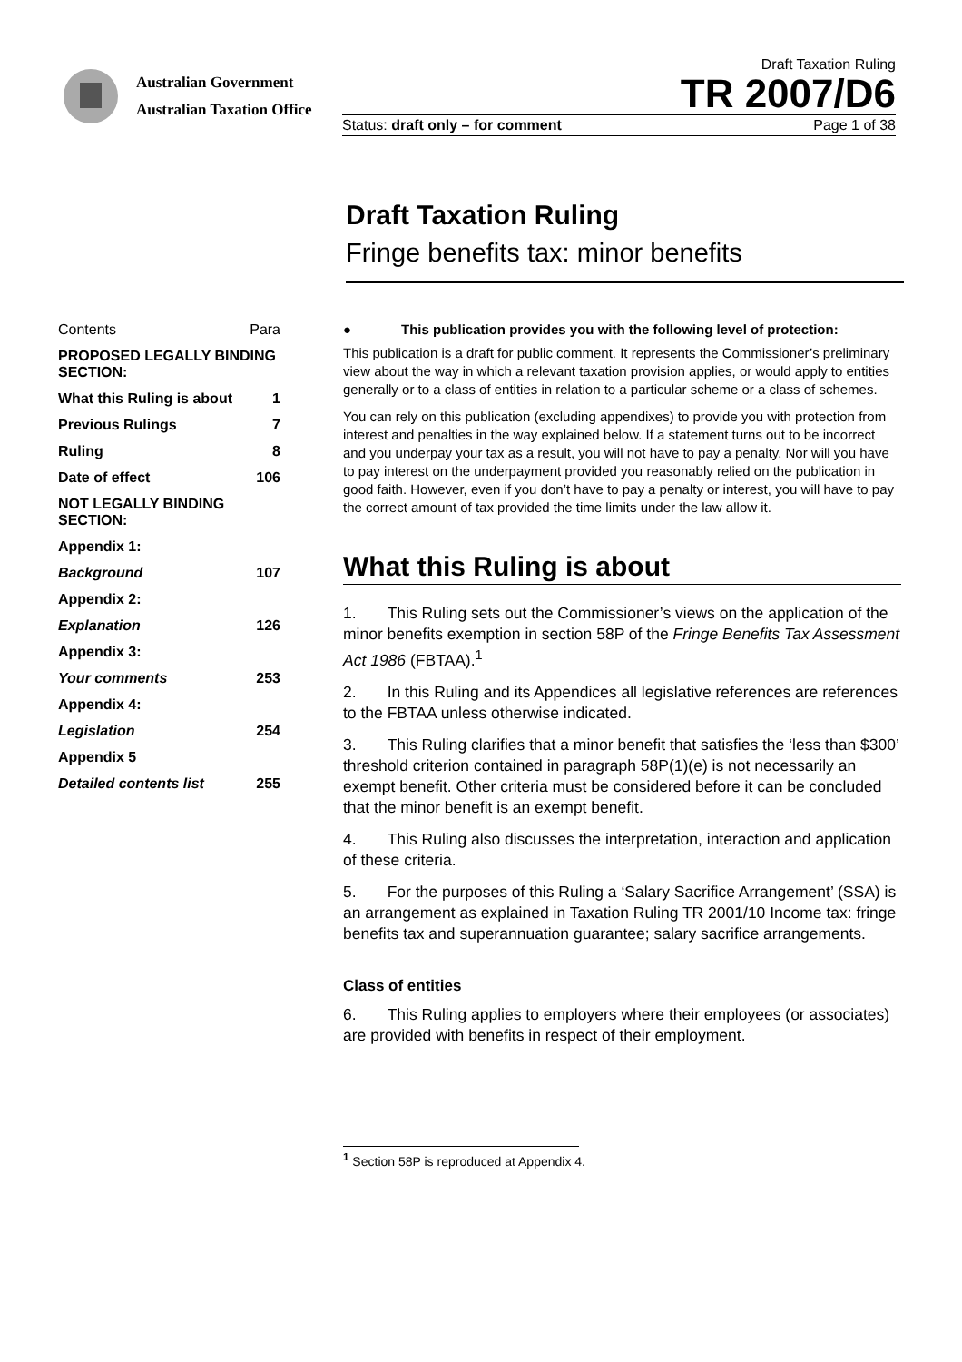Australian Government
Australian Taxation Office
Draft Taxation Ruling
TR 2007/D6
Status: draft only – for comment Page 1 of 38
Draft Taxation Ruling
Fringe benefits tax: minor benefits
| Contents | Para |
| PROPOSED LEGALLY BINDING SECTION: | |
| What this Ruling is about | 1 |
| Previous Rulings | 7 |
| Ruling | 8 |
| Date of effect | 106 |
| NOT LEGALLY BINDING SECTION: | |
| Appendix 1: | |
| Background | 107 |
| Appendix 2: | |
| Explanation | 126 |
| Appendix 3: | |
| Your comments | 253 |
| Appendix 4: | |
| Legislation | 254 |
| Appendix 5 | |
| Detailed contents list | 255 |
● This publication provides you with the following level of protection:
This publication is a draft for public comment. It represents the Commissioner’s preliminary view about the way in which a relevant taxation provision applies, or would apply to entities generally or to a class of entities in relation to a particular scheme or a class of schemes.
You can rely on this publication (excluding appendixes) to provide you with protection from interest and penalties in the way explained below. If a statement turns out to be incorrect and you underpay your tax as a result, you will not have to pay a penalty. Nor will you have to pay interest on the underpayment provided you reasonably relied on the publication in good faith. However, even if you don’t have to pay a penalty or interest, you will have to pay the correct amount of tax provided the time limits under the law allow it.
What this Ruling is about
1. This Ruling sets out the Commissioner’s views on the application of the minor benefits exemption in section 58P of the Fringe Benefits Tax Assessment Act 1986 (FBTAA).<sup>1</sup>
2. In this Ruling and its Appendices all legislative references are references to the FBTAA unless otherwise indicated.
3. This Ruling clarifies that a minor benefit that satisfies the ‘less than $300’ threshold criterion contained in paragraph 58P(1)(e) is not necessarily an exempt benefit. Other criteria must be considered before it can be concluded that the minor benefit is an exempt benefit.
4. This Ruling also discusses the interpretation, interaction and application of these criteria.
5. For the purposes of this Ruling a ‘Salary Sacrifice Arrangement’ (SSA) is an arrangement as explained in Taxation Ruling TR 2001/10 Income tax: fringe benefits tax and superannuation guarantee; salary sacrifice arrangements.
Class of entities
6. This Ruling applies to employers where their employees (or associates) are provided with benefits in respect of their employment.
<sup>1</sup> Section 58P is reproduced at Appendix 4.